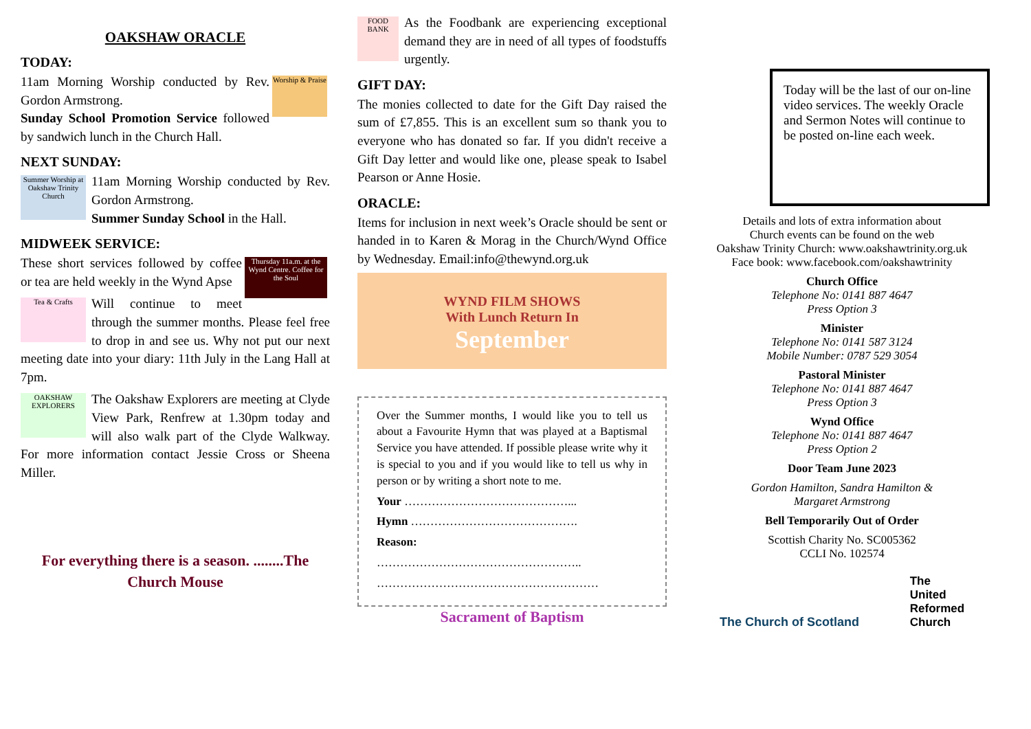OAKSHAW ORACLE
TODAY:
Worship & Praise
11am Morning Worship conducted by Rev. Gordon Armstrong.
Sunday School Promotion Service followed by sandwich lunch in the Church Hall.
NEXT SUNDAY:
Summer Worship at Oakshaw Trinity Church
11am Morning Worship conducted by Rev. Gordon Armstrong.
Summer Sunday School in the Hall.
MIDWEEK SERVICE:
Thursday 11a.m. at the Wynd Centre. Coffee for the Soul
These short services followed by coffee or tea are held weekly in the Wynd Apse
Tea & Crafts
Will continue to meet through the summer months. Please feel free to drop in and see us. Why not put our next meeting date into your diary: 11th July in the Lang Hall at 7pm.
OAKSHAW EXPLORERS
The Oakshaw Explorers are meeting at Clyde View Park, Renfrew at 1.30pm today and will also walk part of the Clyde Walkway. For more information contact Jessie Cross or Sheena Miller.
For everything there is a season. ........The Church Mouse
FOOD BANK
As the Foodbank are experiencing exceptional demand they are in need of all types of foodstuffs urgently.
GIFT DAY:
The monies collected to date for the Gift Day raised the sum of £7,855. This is an excellent sum so thank you to everyone who has donated so far. If you didn't receive a Gift Day letter and would like one, please speak to Isabel Pearson or Anne Hosie.
ORACLE:
Items for inclusion in next week’s Oracle should be sent or handed in to Karen & Morag in the Church/Wynd Office by Wednesday. Email:info@thewynd.org.uk
WYND FILM SHOWS
With Lunch Return In
September
Over the Summer months, I would like you to tell us about a Favourite Hymn that was played at a Baptismal Service you have attended. If possible please write why it is special to you and if you would like to tell us why in person or by writing a short note to me.
Your ……………………………………...
Hymn …………………………………….
Reason:
……………………………………………..
…………………………………………………
Sacrament of Baptism
Today will be the last of our on-line video services. The weekly Oracle and Sermon Notes will continue to be posted on-line each week.
Details and lots of extra information about
Church events can be found on the web
Oakshaw Trinity Church: www.oakshawtrinity.org.uk
Face book: www.facebook.com/oakshawtrinity
Church Office
Telephone No: 0141 887 4647
Press Option 3
Minister
Telephone No: 0141 587 3124
Mobile Number: 0787 529 3054
Pastoral Minister
Telephone No: 0141 887 4647
Press Option 3
Wynd Office
Telephone No: 0141 887 4647
Press Option 2
Door Team June 2023
Gordon Hamilton, Sandra Hamilton &
Margaret Armstrong
Bell Temporarily Out of Order
Scottish Charity No. SC005362
CCLI No. 102574
The Church of Scotland The
United
Reformed
Church